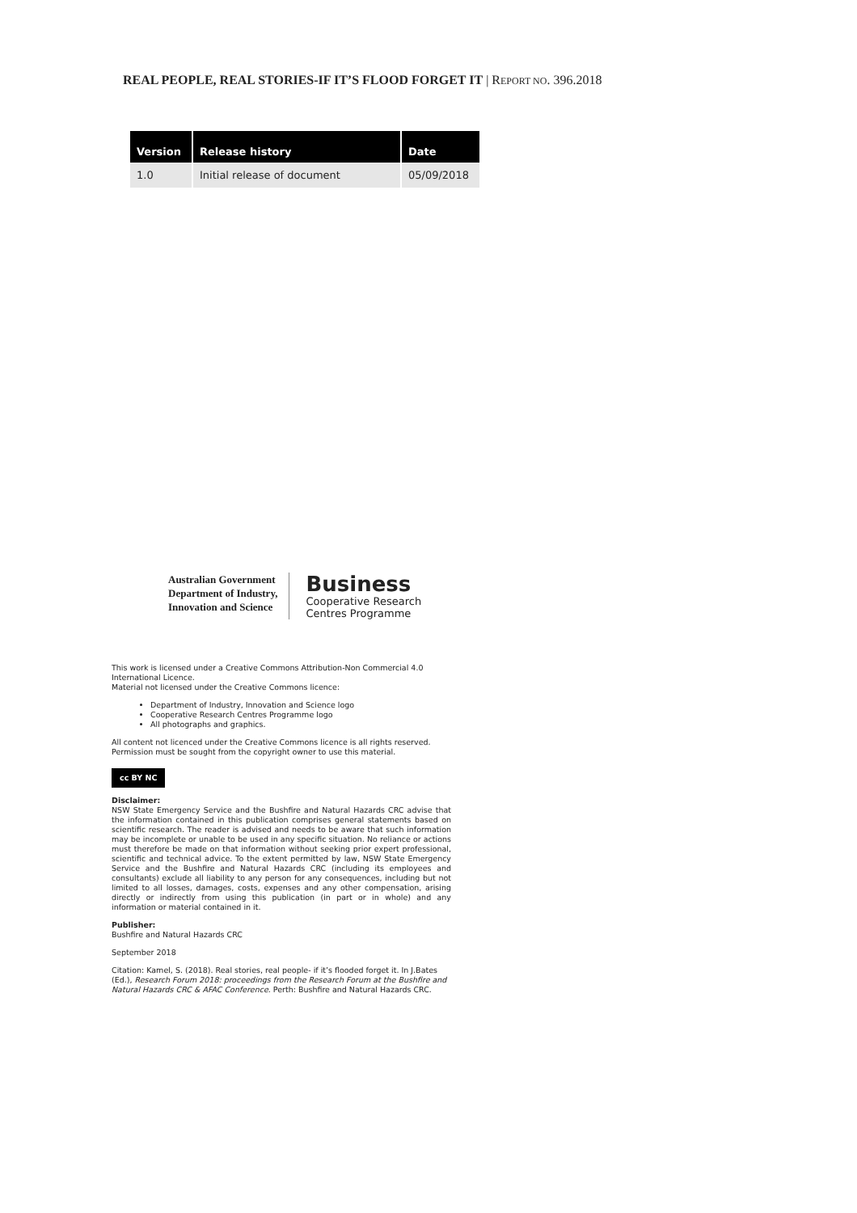REAL PEOPLE, REAL STORIES-IF IT’S FLOOD FORGET IT | REPORT NO. 396.2018
| Version | Release history | Date |
| --- | --- | --- |
| 1.0 | Initial release of document | 05/09/2018 |
Australian Government
Department of Industry,
Innovation and Science
Business
Cooperative Research
Centres Programme
This work is licensed under a Creative Commons Attribution-Non Commercial 4.0 International Licence.
Material not licensed under the Creative Commons licence:
Department of Industry, Innovation and Science logo
Cooperative Research Centres Programme logo
All photographs and graphics.
All content not licenced under the Creative Commons licence is all rights reserved. Permission must be sought from the copyright owner to use this material.
cc BY NC
Disclaimer:
NSW State Emergency Service and the Bushfire and Natural Hazards CRC advise that the information contained in this publication comprises general statements based on scientific research. The reader is advised and needs to be aware that such information may be incomplete or unable to be used in any specific situation. No reliance or actions must therefore be made on that information without seeking prior expert professional, scientific and technical advice. To the extent permitted by law, NSW State Emergency Service and the Bushfire and Natural Hazards CRC (including its employees and consultants) exclude all liability to any person for any consequences, including but not limited to all losses, damages, costs, expenses and any other compensation, arising directly or indirectly from using this publication (in part or in whole) and any information or material contained in it.
Publisher:
Bushfire and Natural Hazards CRC
September 2018
Citation: Kamel, S. (2018). Real stories, real people- if it’s flooded forget it. In J.Bates (Ed.), Research Forum 2018: proceedings from the Research Forum at the Bushfire and Natural Hazards CRC & AFAC Conference. Perth: Bushfire and Natural Hazards CRC.